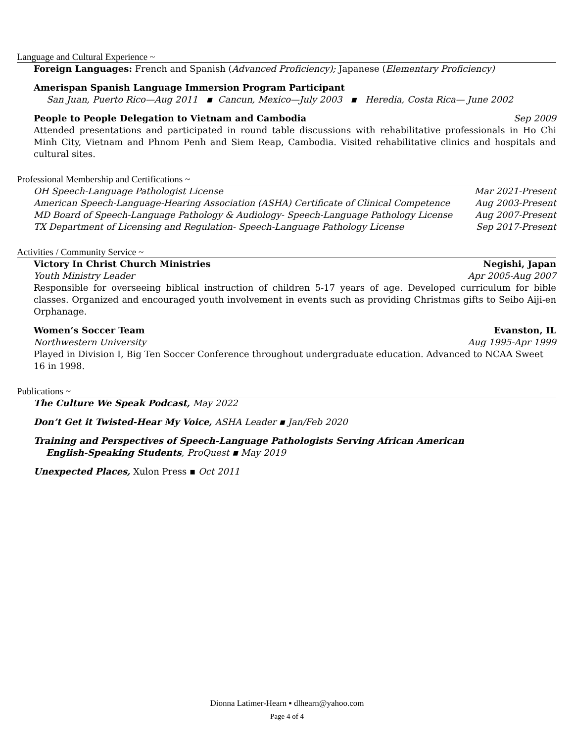Language and Cultural Experience ~
Foreign Languages: French and Spanish (Advanced Proficiency); Japanese (Elementary Proficiency)
Amerispan Spanish Language Immersion Program Participant
San Juan, Puerto Rico—Aug 2011 ▪ Cancun, Mexico—July 2003 ▪ Heredia, Costa Rica— June 2002
People to People Delegation to Vietnam and Cambodia Sep 2009
Attended presentations and participated in round table discussions with rehabilitative professionals in Ho Chi Minh City, Vietnam and Phnom Penh and Siem Reap, Cambodia. Visited rehabilitative clinics and hospitals and cultural sites.
Professional Membership and Certifications ~
OH Speech-Language Pathologist License Mar 2021-Present
American Speech-Language-Hearing Association (ASHA) Certificate of Clinical Competence Aug 2003-Present
MD Board of Speech-Language Pathology & Audiology- Speech-Language Pathology License Aug 2007-Present
TX Department of Licensing and Regulation- Speech-Language Pathology License Sep 2017-Present
Activities / Community Service ~
Victory In Christ Church Ministries Negishi, Japan
Youth Ministry Leader Apr 2005-Aug 2007
Responsible for overseeing biblical instruction of children 5-17 years of age. Developed curriculum for bible classes. Organized and encouraged youth involvement in events such as providing Christmas gifts to Seibo Aiji-en Orphanage.
Women’s Soccer Team Evanston, IL
Northwestern University Aug 1995-Apr 1999
Played in Division I, Big Ten Soccer Conference throughout undergraduate education. Advanced to NCAA Sweet 16 in 1998.
Publications ~
The Culture We Speak Podcast, May 2022
Don’t Get it Twisted-Hear My Voice, ASHA Leader ▪ Jan/Feb 2020
Training and Perspectives of Speech-Language Pathologists Serving African American
English-Speaking Students, ProQuest ▪ May 2019
Unexpected Places, Xulon Press ▪ Oct 2011
Dionna Latimer-Hearn ▪ dlhearn@yahoo.com
Page 4 of 4